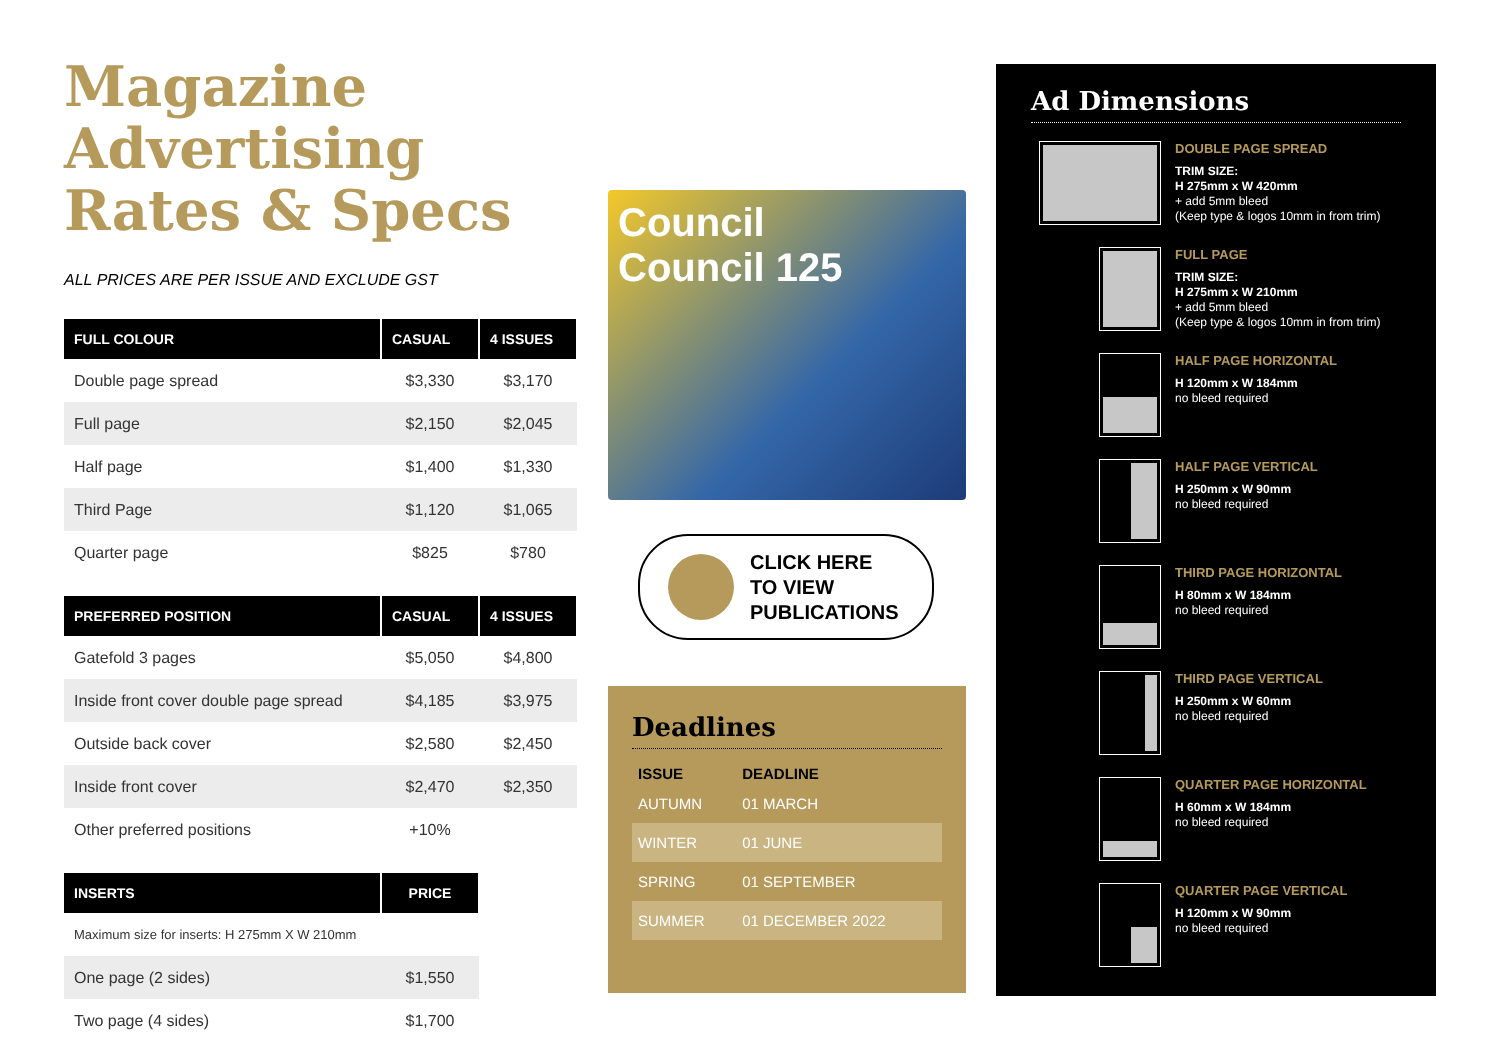Magazine Advertising Rates & Specs
ALL PRICES ARE PER ISSUE AND EXCLUDE GST
| FULL COLOUR | CASUAL | 4 ISSUES |
| --- | --- | --- |
| Double page spread | $3,330 | $3,170 |
| Full page | $2,150 | $2,045 |
| Half page | $1,400 | $1,330 |
| Third Page | $1,120 | $1,065 |
| Quarter page | $825 | $780 |
| PREFERRED POSITION | CASUAL | 4 ISSUES |
| --- | --- | --- |
| Gatefold 3 pages | $5,050 | $4,800 |
| Inside front cover double page spread | $4,185 | $3,975 |
| Outside back cover | $2,580 | $2,450 |
| Inside front cover | $2,470 | $2,350 |
| Other preferred positions | +10% | |
| INSERTS | PRICE |
| --- | --- |
| Maximum size for inserts: H 275mm X W 210mm | |
| One page (2 sides) | $1,550 |
| Two page (4 sides) | $1,700 |
Council
Council 125
CLICK HERE
TO VIEW
PUBLICATIONS
Deadlines
| ISSUE | DEADLINE |
| --- | --- |
| AUTUMN | 01 MARCH |
| WINTER | 01 JUNE |
| SPRING | 01 SEPTEMBER |
| SUMMER | 01 DECEMBER 2022 |
Ad Dimensions
DOUBLE PAGE SPREAD
TRIM SIZE:
H 275mm x W 420mm
+ add 5mm bleed
(Keep type & logos 10mm in from trim)
FULL PAGE
TRIM SIZE:
H 275mm x W 210mm
+ add 5mm bleed
(Keep type & logos 10mm in from trim)
HALF PAGE HORIZONTAL
H 120mm x W 184mm
no bleed required
HALF PAGE VERTICAL
H 250mm x W 90mm
no bleed required
THIRD PAGE HORIZONTAL
H 80mm x W 184mm
no bleed required
THIRD PAGE VERTICAL
H 250mm x W 60mm
no bleed required
QUARTER PAGE HORIZONTAL
H 60mm x W 184mm
no bleed required
QUARTER PAGE VERTICAL
H 120mm x W 90mm
no bleed required